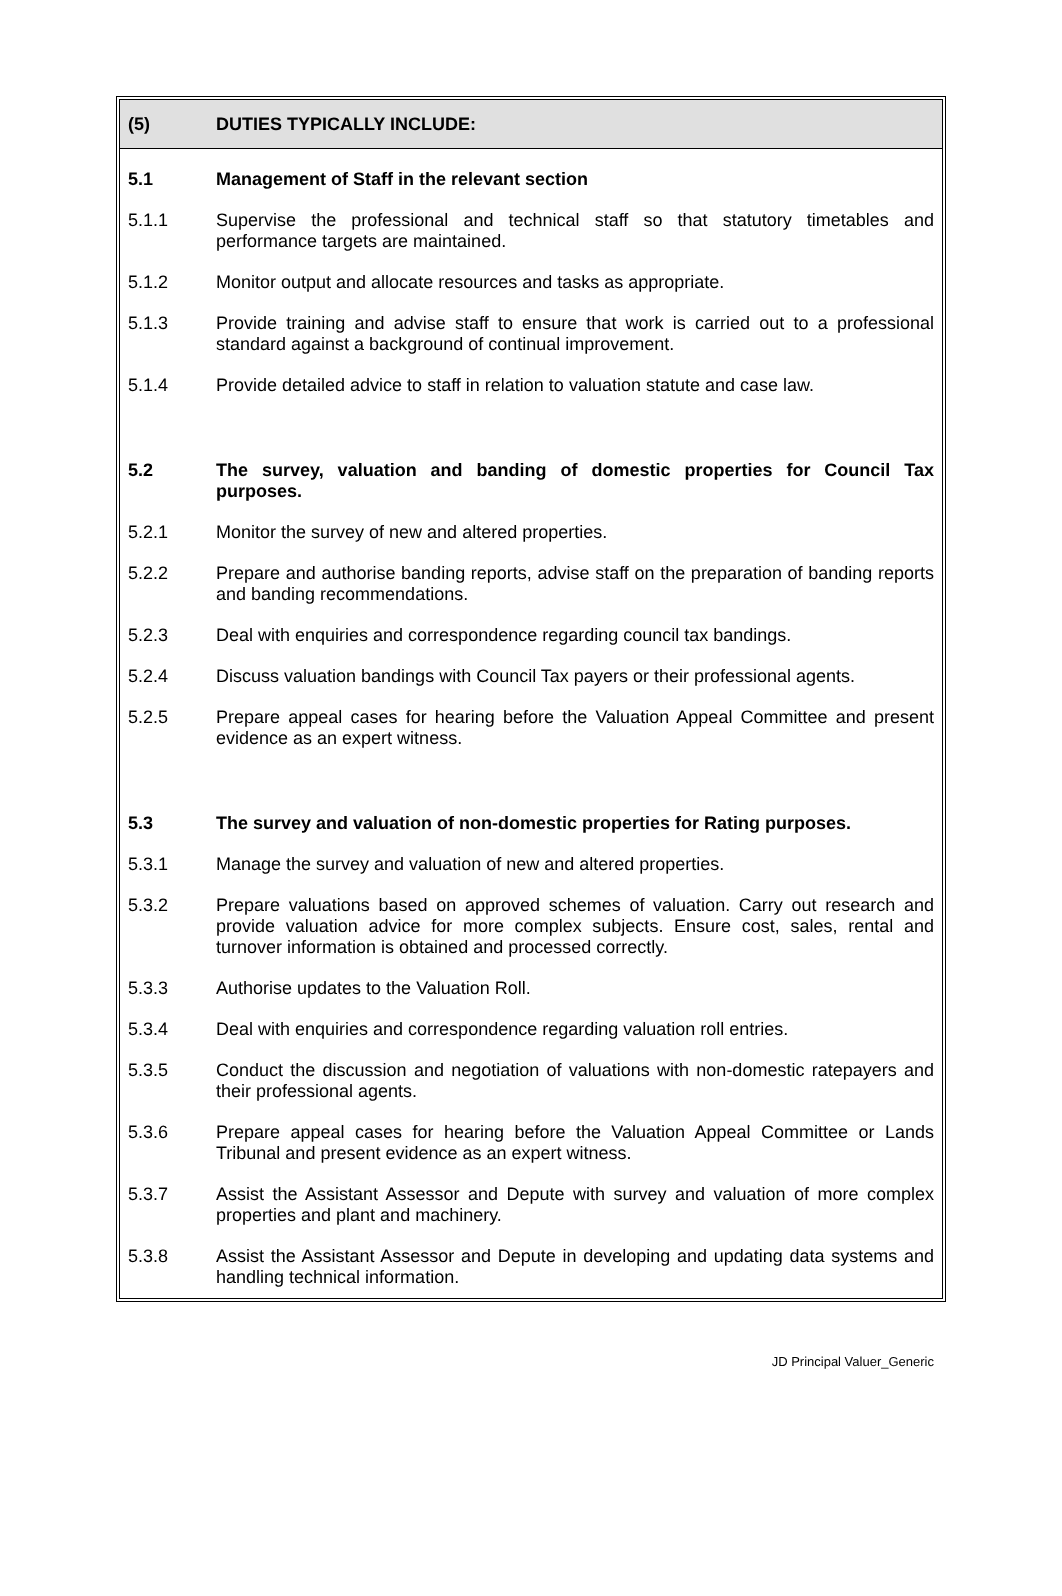(5) DUTIES TYPICALLY INCLUDE:
5.1 Management of Staff in the relevant section
5.1.1 Supervise the professional and technical staff so that statutory timetables and performance targets are maintained.
5.1.2 Monitor output and allocate resources and tasks as appropriate.
5.1.3 Provide training and advise staff to ensure that work is carried out to a professional standard against a background of continual improvement.
5.1.4 Provide detailed advice to staff in relation to valuation statute and case law.
5.2 The survey, valuation and banding of domestic properties for Council Tax purposes.
5.2.1 Monitor the survey of new and altered properties.
5.2.2 Prepare and authorise banding reports, advise staff on the preparation of banding reports and banding recommendations.
5.2.3 Deal with enquiries and correspondence regarding council tax bandings.
5.2.4 Discuss valuation bandings with Council Tax payers or their professional agents.
5.2.5 Prepare appeal cases for hearing before the Valuation Appeal Committee and present evidence as an expert witness.
5.3 The survey and valuation of non-domestic properties for Rating purposes.
5.3.1 Manage the survey and valuation of new and altered properties.
5.3.2 Prepare valuations based on approved schemes of valuation. Carry out research and provide valuation advice for more complex subjects. Ensure cost, sales, rental and turnover information is obtained and processed correctly.
5.3.3 Authorise updates to the Valuation Roll.
5.3.4 Deal with enquiries and correspondence regarding valuation roll entries.
5.3.5 Conduct the discussion and negotiation of valuations with non-domestic ratepayers and their professional agents.
5.3.6 Prepare appeal cases for hearing before the Valuation Appeal Committee or Lands Tribunal and present evidence as an expert witness.
5.3.7 Assist the Assistant Assessor and Depute with survey and valuation of more complex properties and plant and machinery.
5.3.8 Assist the Assistant Assessor and Depute in developing and updating data systems and handling technical information.
JD Principal Valuer_Generic